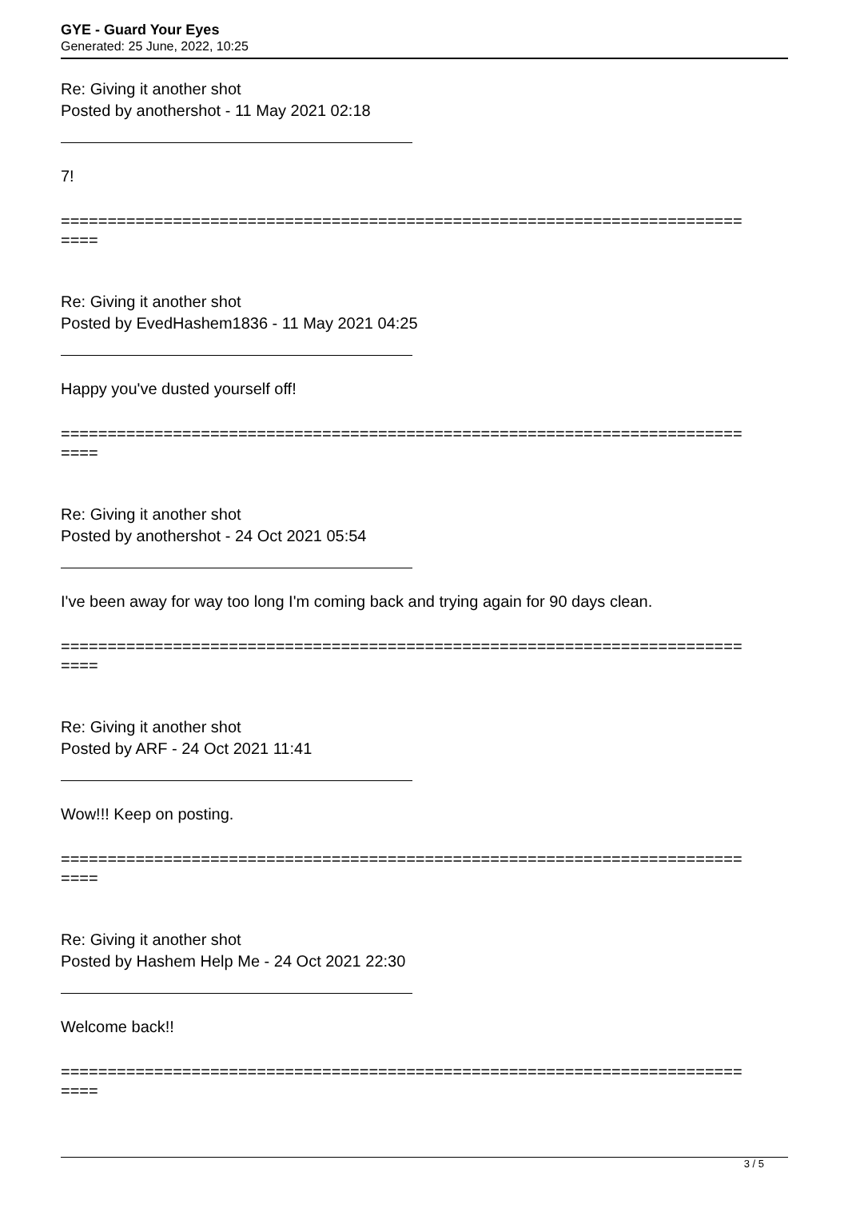GYE - Guard Your Eyes
Generated: 25 June, 2022, 10:25
Re: Giving it another shot
Posted by anothershot - 11 May 2021 02:18
7!
=========================================================================
====
Re: Giving it another shot
Posted by EvedHashem1836 - 11 May 2021 04:25
Happy you've dusted yourself off!
=========================================================================
====
Re: Giving it another shot
Posted by anothershot - 24 Oct 2021 05:54
I've been away for way too long I'm coming back and trying again for 90 days clean.
=========================================================================
====
Re: Giving it another shot
Posted by ARF - 24 Oct 2021 11:41
Wow!!! Keep on posting.
=========================================================================
====
Re: Giving it another shot
Posted by Hashem Help Me - 24 Oct 2021 22:30
Welcome back!!
=========================================================================
====
3 / 5